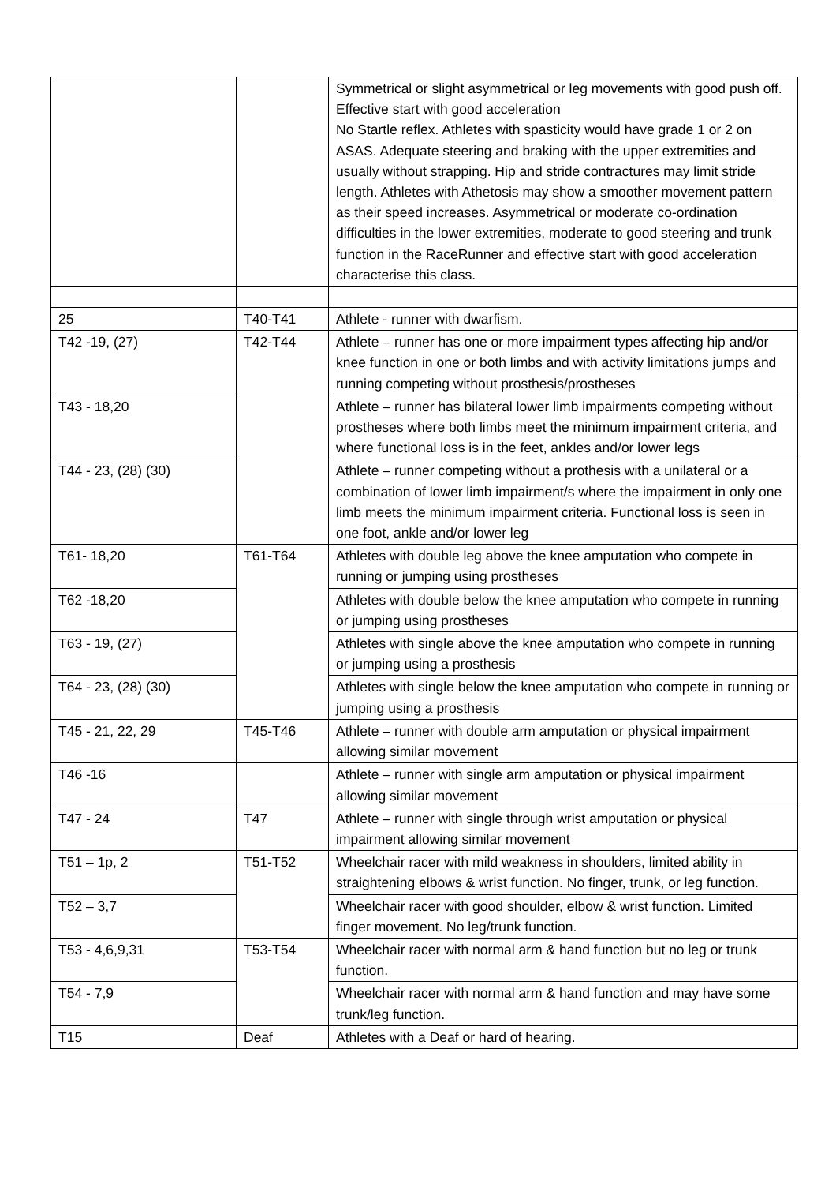| | | Symmetrical or slight asymmetrical or leg movements with good push off. Effective start with good acceleration No Startle reflex. Athletes with spasticity would have grade 1 or 2 on ASAS. Adequate steering and braking with the upper extremities and usually without strapping. Hip and stride contractures may limit stride length. Athletes with Athetosis may show a smoother movement pattern as their speed increases. Asymmetrical or moderate co-ordination difficulties in the lower extremities, moderate to good steering and trunk function in the RaceRunner and effective start with good acceleration characterise this class. |
| 25 | T40-T41 | Athlete - runner with dwarfism. |
| T42 -19, (27) | T42-T44 | Athlete – runner has one or more impairment types affecting hip and/or knee function in one or both limbs and with activity limitations jumps and running competing without prosthesis/prostheses |
| T43 - 18,20 | | Athlete – runner has bilateral lower limb impairments competing without prostheses where both limbs meet the minimum impairment criteria, and where functional loss is in the feet, ankles and/or lower legs |
| T44 - 23, (28) (30) | | Athlete – runner competing without a prothesis with a unilateral or a combination of lower limb impairment/s where the impairment in only one limb meets the minimum impairment criteria. Functional loss is seen in one foot, ankle and/or lower leg |
| T61- 18,20 | T61-T64 | Athletes with double leg above the knee amputation who compete in running or jumping using prostheses |
| T62 -18,20 | | Athletes with double below the knee amputation who compete in running or jumping using prostheses |
| T63 - 19, (27) | | Athletes with single above the knee amputation who compete in running or jumping using a prosthesis |
| T64 - 23, (28) (30) | | Athletes with single below the knee amputation who compete in running or jumping using a prosthesis |
| T45 - 21, 22, 29 | T45-T46 | Athlete – runner with double arm amputation or physical impairment allowing similar movement |
| T46 -16 | | Athlete – runner with single arm amputation or physical impairment allowing similar movement |
| T47 - 24 | T47 | Athlete – runner with single through wrist amputation or physical impairment allowing similar movement |
| T51 – 1p, 2 | T51-T52 | Wheelchair racer with mild weakness in shoulders, limited ability in straightening elbows & wrist function. No finger, trunk, or leg function. |
| T52 – 3,7 | | Wheelchair racer with good shoulder, elbow & wrist function. Limited finger movement. No leg/trunk function. |
| T53 - 4,6,9,31 | T53-T54 | Wheelchair racer with normal arm & hand function but no leg or trunk function. |
| T54 - 7,9 | | Wheelchair racer with normal arm & hand function and may have some trunk/leg function. |
| T15 | Deaf | Athletes with a Deaf or hard of hearing. |